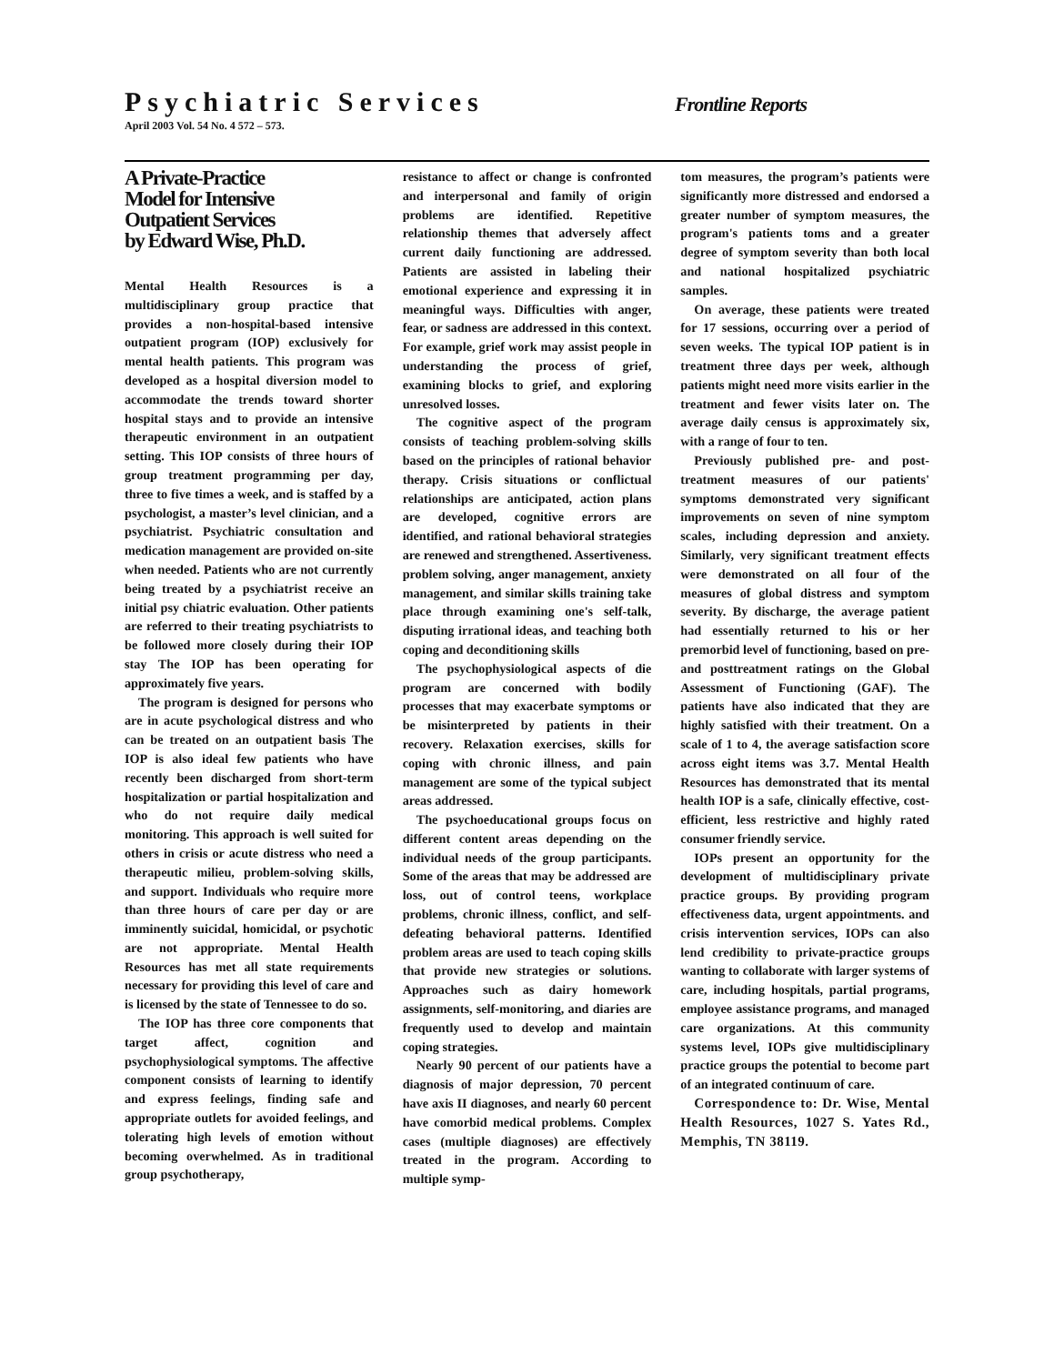Psychiatric Services
Frontline Reports
April 2003 Vol. 54 No. 4 572 – 573.
A Private-Practice
Model for Intensive
Outpatient Services
by Edward Wise, Ph.D.
Mental Health Resources is a multidisciplinary group practice that provides a non-hospital-based intensive outpatient program (IOP) exclusively for mental health patients. This program was developed as a hospital diversion model to accommodate the trends toward shorter hospital stays and to provide an intensive therapeutic environment in an outpatient setting. This IOP consists of three hours of group treatment programming per day, three to five times a week, and is staffed by a psychologist, a master’s level clinician, and a psychiatrist. Psychiatric consultation and medication management are provided on-site when needed. Patients who are not currently being treated by a psychiatrist receive an initial psy chiatric evaluation. Other patients are referred to their treating psychiatrists to be followed more closely during their IOP stay The IOP has been operating for approximately five years.
The program is designed for persons who are in acute psychological distress and who can be treated on an outpatient basis The IOP is also ideal few patients who have recently been discharged from short-term hospitalization or partial hospitalization and who do not require daily medical monitoring. This approach is well suited for others in crisis or acute distress who need a therapeutic milieu, problem-solving skills, and support. Individuals who require more than three hours of care per day or are imminently suicidal, homicidal, or psychotic are not appropriate. Mental Health Resources has met all state requirements necessary for providing this level of care and is licensed by the state of Tennessee to do so.
The IOP has three core components that target affect, cognition and psychophysiological symptoms. The affective component consists of learning to identify and express feelings, finding safe and appropriate outlets for avoided feelings, and tolerating high levels of emotion without becoming overwhelmed. As in traditional group psychotherapy,
resistance to affect or change is confronted and interpersonal and family of origin problems are identified. Repetitive relationship themes that adversely affect current daily functioning are addressed. Patients are assisted in labeling their emotional experience and expressing it in meaningful ways. Difficulties with anger, fear, or sadness are addressed in this context. For example, grief work may assist people in understanding the process of grief, examining blocks to grief, and exploring unresolved losses.
The cognitive aspect of the program consists of teaching problem-solving skills based on the principles of rational behavior therapy. Crisis situations or conflictual relationships are anticipated, action plans are developed, cognitive errors are identified, and rational behavioral strategies are renewed and strengthened. Assertiveness. problem solving, anger management, anxiety management, and similar skills training take place through examining one's self-talk, disputing irrational ideas, and teaching both coping and deconditioning skills
The psychophysiological aspects of die program are concerned with bodily processes that may exacerbate symptoms or be misinterpreted by patients in their recovery. Relaxation exercises, skills for coping with chronic illness, and pain management are some of the typical subject areas addressed.
The psychoeducational groups focus on different content areas depending on the individual needs of the group participants. Some of the areas that may be addressed are loss, out of control teens, workplace problems, chronic illness, conflict, and self-defeating behavioral patterns. Identified problem areas are used to teach coping skills that provide new strategies or solutions. Approaches such as dairy homework assignments, self-monitoring, and diaries are frequently used to develop and maintain coping strategies.
Nearly 90 percent of our patients have a diagnosis of major depression, 70 percent have axis II diagnoses, and nearly 60 percent have comorbid medical problems. Complex cases (multiple diagnoses) are effectively treated in the program. According to multiple symp-
tom measures, the program’s patients were significantly more distressed and endorsed a greater number of symptom measures, the program's patients toms and a greater degree of symptom severity than both local and national hospitalized psychiatric samples.
On average, these patients were treated for 17 sessions, occurring over a period of seven weeks. The typical IOP patient is in treatment three days per week, although patients might need more visits earlier in the treatment and fewer visits later on. The average daily census is approximately six, with a range of four to ten.
Previously published pre- and post-treatment measures of our patients' symptoms demonstrated very significant improvements on seven of nine symptom scales, including depression and anxiety. Similarly, very significant treatment effects were demonstrated on all four of the measures of global distress and symptom severity. By discharge, the average patient had essentially returned to his or her premorbid level of functioning, based on pre- and posttreatment ratings on the Global Assessment of Functioning (GAF). The patients have also indicated that they are highly satisfied with their treatment. On a scale of 1 to 4, the average satisfaction score across eight items was 3.7. Mental Health Resources has demonstrated that its mental health IOP is a safe, clinically effective, cost-efficient, less restrictive and highly rated consumer friendly service.
IOPs present an opportunity for the development of multidisciplinary private practice groups. By providing program effectiveness data, urgent appointments. and crisis intervention services, IOPs can also lend credibility to private-practice groups wanting to collaborate with larger systems of care, including hospitals, partial programs, employee assistance programs, and managed care organizations. At this community systems level, IOPs give multidisciplinary practice groups the potential to become part of an integrated continuum of care.
Correspondence to: Dr. Wise, Mental Health Resources, 1027 S. Yates Rd., Memphis, TN 38119.